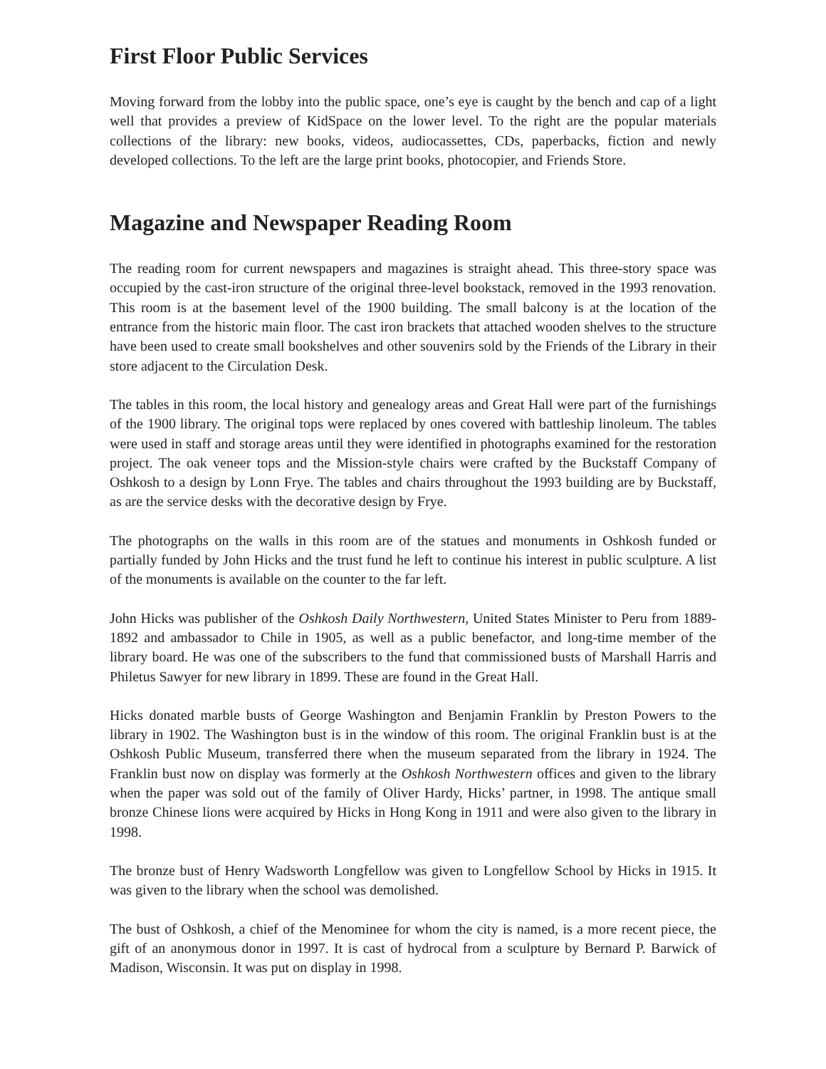First Floor Public Services
Moving forward from the lobby into the public space, one’s eye is caught by the bench and cap of a light well that provides a preview of KidSpace on the lower level. To the right are the popular materials collections of the library: new books, videos, audiocassettes, CDs, paperbacks, fiction and newly developed collections. To the left are the large print books, photocopier, and Friends Store.
Magazine and Newspaper Reading Room
The reading room for current newspapers and magazines is straight ahead. This three-story space was occupied by the cast-iron structure of the original three-level bookstack, removed in the 1993 renovation. This room is at the basement level of the 1900 building. The small balcony is at the location of the entrance from the historic main floor. The cast iron brackets that attached wooden shelves to the structure have been used to create small bookshelves and other souvenirs sold by the Friends of the Library in their store adjacent to the Circulation Desk.
The tables in this room, the local history and genealogy areas and Great Hall were part of the furnishings of the 1900 library. The original tops were replaced by ones covered with battleship linoleum. The tables were used in staff and storage areas until they were identified in photographs examined for the restoration project. The oak veneer tops and the Mission-style chairs were crafted by the Buckstaff Company of Oshkosh to a design by Lonn Frye. The tables and chairs throughout the 1993 building are by Buckstaff, as are the service desks with the decorative design by Frye.
The photographs on the walls in this room are of the statues and monuments in Oshkosh funded or partially funded by John Hicks and the trust fund he left to continue his interest in public sculpture. A list of the monuments is available on the counter to the far left.
John Hicks was publisher of the Oshkosh Daily Northwestern, United States Minister to Peru from 1889-1892 and ambassador to Chile in 1905, as well as a public benefactor, and long-time member of the library board. He was one of the subscribers to the fund that commissioned busts of Marshall Harris and Philetus Sawyer for new library in 1899. These are found in the Great Hall.
Hicks donated marble busts of George Washington and Benjamin Franklin by Preston Powers to the library in 1902. The Washington bust is in the window of this room. The original Franklin bust is at the Oshkosh Public Museum, transferred there when the museum separated from the library in 1924. The Franklin bust now on display was formerly at the Oshkosh Northwestern offices and given to the library when the paper was sold out of the family of Oliver Hardy, Hicks’ partner, in 1998. The antique small bronze Chinese lions were acquired by Hicks in Hong Kong in 1911 and were also given to the library in 1998.
The bronze bust of Henry Wadsworth Longfellow was given to Longfellow School by Hicks in 1915. It was given to the library when the school was demolished.
The bust of Oshkosh, a chief of the Menominee for whom the city is named, is a more recent piece, the gift of an anonymous donor in 1997. It is cast of hydrocal from a sculpture by Bernard P. Barwick of Madison, Wisconsin. It was put on display in 1998.